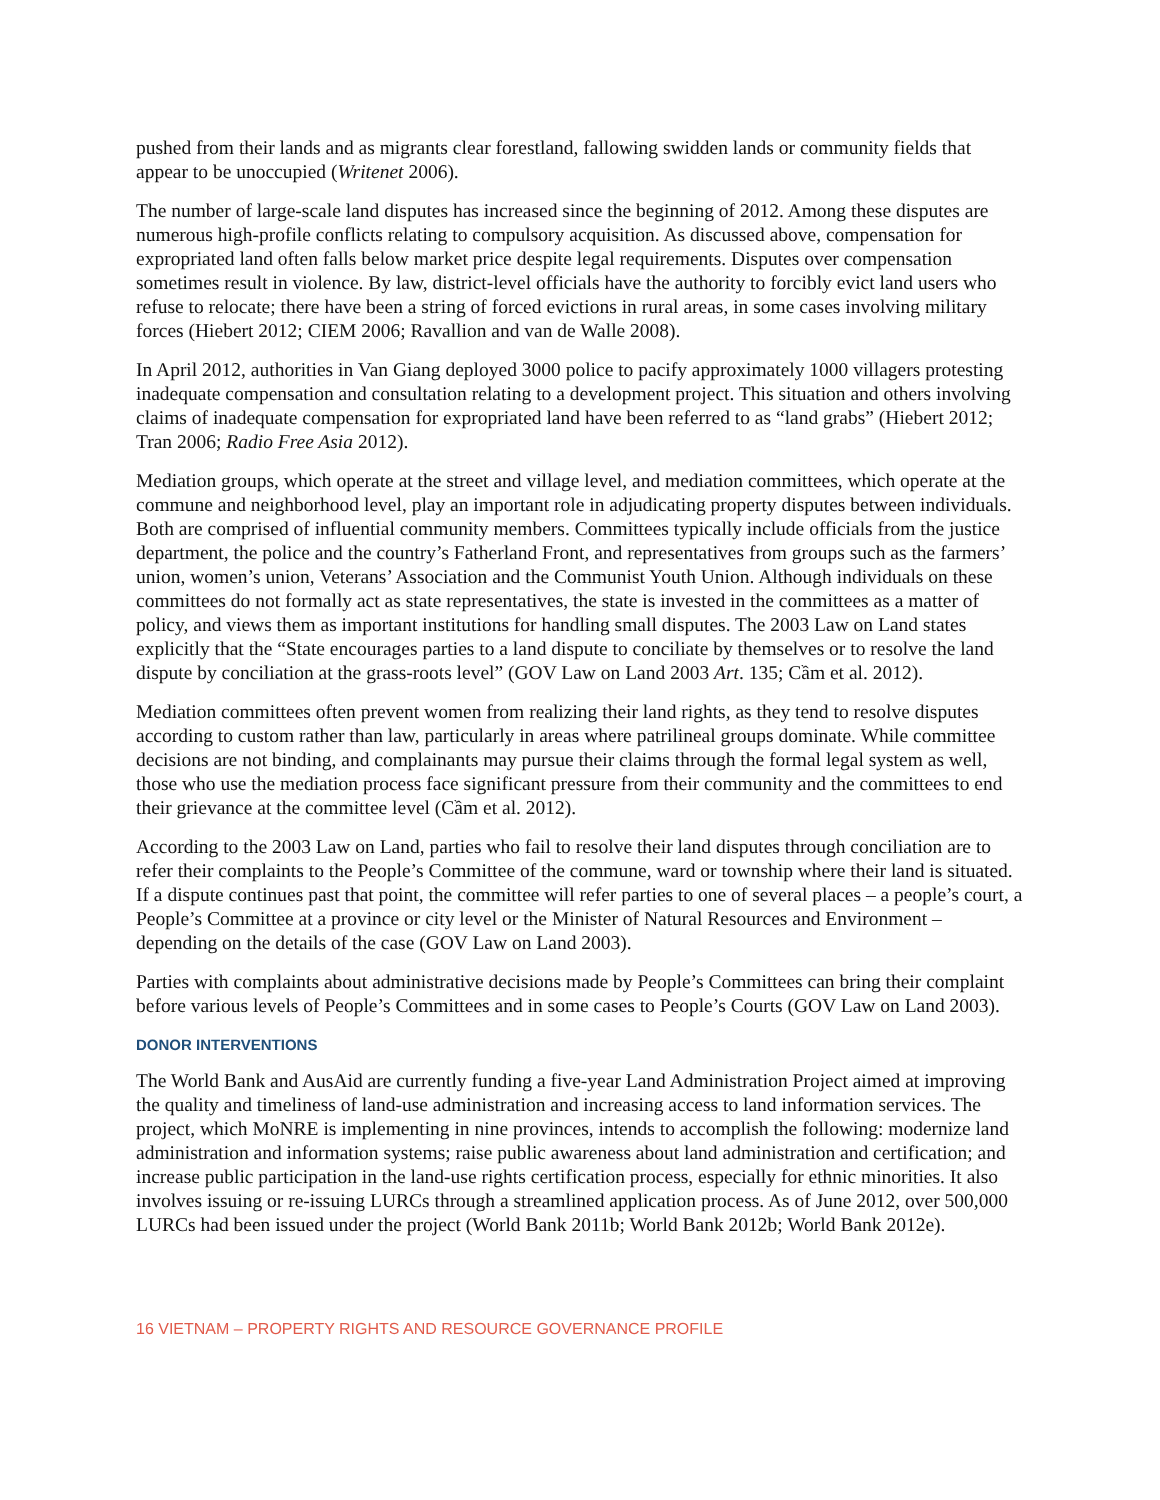pushed from their lands and as migrants clear forestland, fallowing swidden lands or community fields that appear to be unoccupied (Writenet 2006).
The number of large-scale land disputes has increased since the beginning of 2012. Among these disputes are numerous high-profile conflicts relating to compulsory acquisition. As discussed above, compensation for expropriated land often falls below market price despite legal requirements. Disputes over compensation sometimes result in violence. By law, district-level officials have the authority to forcibly evict land users who refuse to relocate; there have been a string of forced evictions in rural areas, in some cases involving military forces (Hiebert 2012; CIEM 2006; Ravallion and van de Walle 2008).
In April 2012, authorities in Van Giang deployed 3000 police to pacify approximately 1000 villagers protesting inadequate compensation and consultation relating to a development project. This situation and others involving claims of inadequate compensation for expropriated land have been referred to as “land grabs” (Hiebert 2012; Tran 2006; Radio Free Asia 2012).
Mediation groups, which operate at the street and village level, and mediation committees, which operate at the commune and neighborhood level, play an important role in adjudicating property disputes between individuals. Both are comprised of influential community members. Committees typically include officials from the justice department, the police and the country’s Fatherland Front, and representatives from groups such as the farmers’ union, women’s union, Veterans’ Association and the Communist Youth Union. Although individuals on these committees do not formally act as state representatives, the state is invested in the committees as a matter of policy, and views them as important institutions for handling small disputes. The 2003 Law on Land states explicitly that the “State encourages parties to a land dispute to conciliate by themselves or to resolve the land dispute by conciliation at the grass-roots level” (GOV Law on Land 2003 Art. 135; Cầm et al. 2012).
Mediation committees often prevent women from realizing their land rights, as they tend to resolve disputes according to custom rather than law, particularly in areas where patrilineal groups dominate. While committee decisions are not binding, and complainants may pursue their claims through the formal legal system as well, those who use the mediation process face significant pressure from their community and the committees to end their grievance at the committee level (Cầm et al. 2012).
According to the 2003 Law on Land, parties who fail to resolve their land disputes through conciliation are to refer their complaints to the People’s Committee of the commune, ward or township where their land is situated. If a dispute continues past that point, the committee will refer parties to one of several places – a people’s court, a People’s Committee at a province or city level or the Minister of Natural Resources and Environment – depending on the details of the case (GOV Law on Land 2003).
Parties with complaints about administrative decisions made by People’s Committees can bring their complaint before various levels of People’s Committees and in some cases to People’s Courts (GOV Law on Land 2003).
DONOR INTERVENTIONS
The World Bank and AusAid are currently funding a five-year Land Administration Project aimed at improving the quality and timeliness of land-use administration and increasing access to land information services. The project, which MoNRE is implementing in nine provinces, intends to accomplish the following: modernize land administration and information systems; raise public awareness about land administration and certification; and increase public participation in the land-use rights certification process, especially for ethnic minorities. It also involves issuing or re-issuing LURCs through a streamlined application process. As of June 2012, over 500,000 LURCs had been issued under the project (World Bank 2011b; World Bank 2012b; World Bank 2012e).
16 VIETNAM – PROPERTY RIGHTS AND RESOURCE GOVERNANCE PROFILE